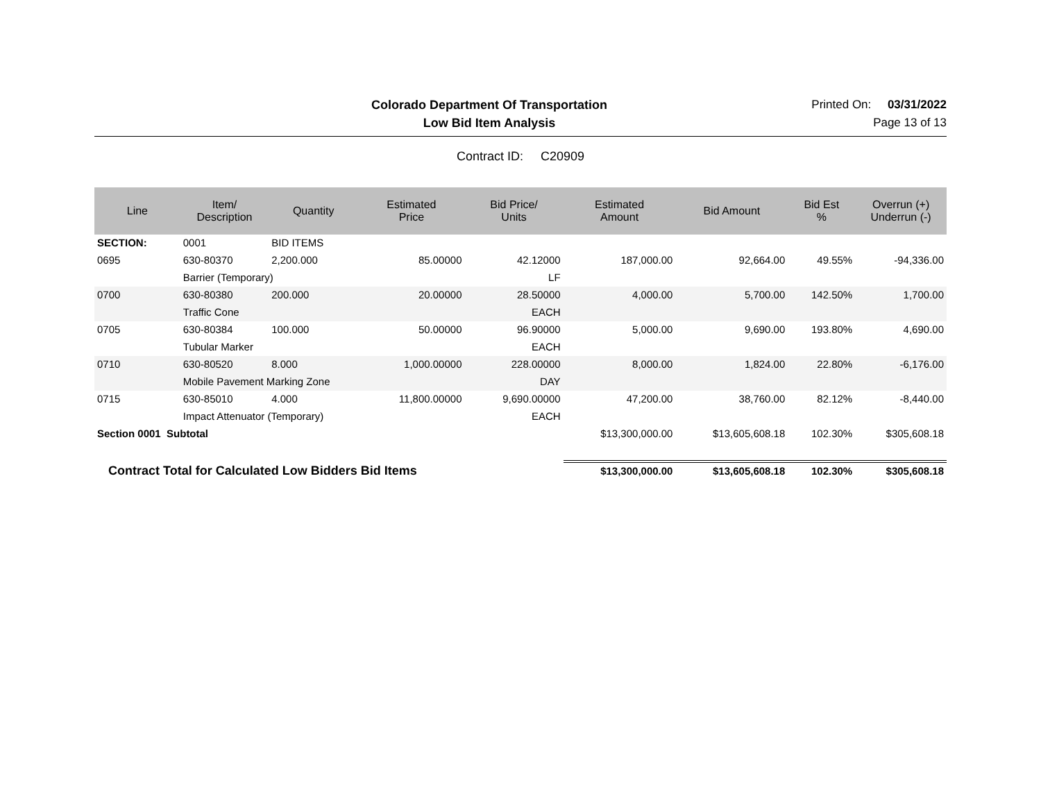Colorado Department Of Transportation
Printed On: 03/31/2022
Low Bid Item Analysis Page 13 of 13
Contract ID: C20909
| Line | Item/ Description | Quantity | Estimated Price | Bid Price/ Units | Estimated Amount | Bid Amount | Bid Est % | Overrun (+) Underrun (-) |
| --- | --- | --- | --- | --- | --- | --- | --- | --- |
| SECTION: | 0001 | BID ITEMS | | | | | | |
| 0695 | 630-80370 | 2,200.000 | 85.00000 | 42.12000 | 187,000.00 | 92,664.00 | 49.55% | -94,336.00 |
| | Barrier (Temporary) | | | LF | | | | |
| 0700 | 630-80380 | 200.000 | 20.00000 | 28.50000 | 4,000.00 | 5,700.00 | 142.50% | 1,700.00 |
| | Traffic Cone | | | EACH | | | | |
| 0705 | 630-80384 | 100.000 | 50.00000 | 96.90000 | 5,000.00 | 9,690.00 | 193.80% | 4,690.00 |
| | Tubular Marker | | | EACH | | | | |
| 0710 | 630-80520 | 8.000 | 1,000.00000 | 228.00000 | 8,000.00 | 1,824.00 | 22.80% | -6,176.00 |
| | Mobile Pavement Marking Zone | | | DAY | | | | |
| 0715 | 630-85010 | 4.000 | 11,800.00000 | 9,690.00000 | 47,200.00 | 38,760.00 | 82.12% | -8,440.00 |
| | Impact Attenuator (Temporary) | | | EACH | | | | |
| Section 0001 Subtotal | | | | | $13,300,000.00 | $13,605,608.18 | 102.30% | $305,608.18 |
| Contract Total for Calculated Low Bidders Bid Items | | | | | $13,300,000.00 | $13,605,608.18 | 102.30% | $305,608.18 |